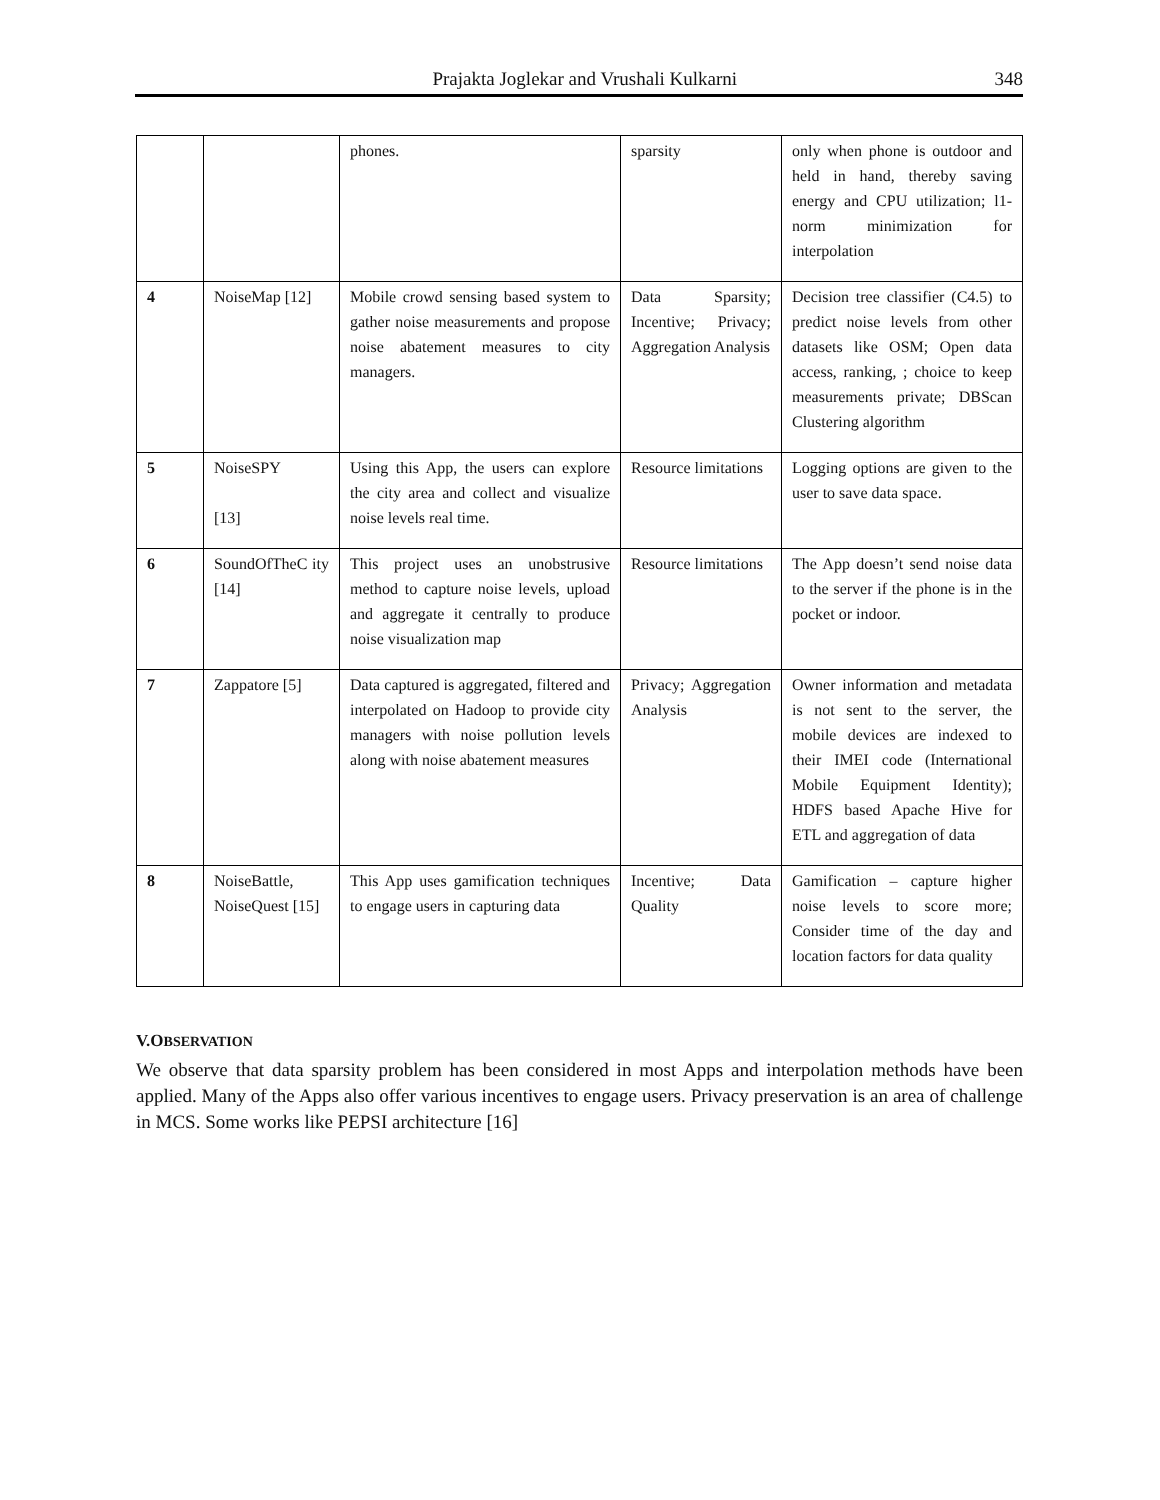Prajakta Joglekar and Vrushali Kulkarni 348
| | | phones. | sparsity | only when phone is outdoor and held in hand, thereby saving energy and CPU utilization; l1- norm minimization for interpolation |
| 4 | NoiseMap [12] | Mobile crowd sensing based system to gather noise measurements and propose noise abatement measures to city managers. | Data Sparsity; Incentive; Privacy; Aggregation Analysis | Decision tree classifier (C4.5) to predict noise levels from other datasets like OSM; Open data access, ranking, ; choice to keep measurements private; DBScan Clustering algorithm |
| 5 | NoiseSPY [13] | Using this App, the users can explore the city area and collect and visualize noise levels real time. | Resource limitations | Logging options are given to the user to save data space. |
| 6 | SoundOfTheC ity [14] | This project uses an unobstrusive method to capture noise levels, upload and aggregate it centrally to produce noise visualization map | Resource limitations | The App doesn’t send noise data to the server if the phone is in the pocket or indoor. |
| 7 | Zappatore [5] | Data captured is aggregated, filtered and interpolated on Hadoop to provide city managers with noise pollution levels along with noise abatement measures | Privacy; Aggregation Analysis | Owner information and metadata is not sent to the server, the mobile devices are indexed to their IMEI code (International Mobile Equipment Identity); HDFS based Apache Hive for ETL and aggregation of data |
| 8 | NoiseBattle, NoiseQuest [15] | This App uses gamification techniques to engage users in capturing data | Incentive; Data Quality | Gamification – capture higher noise levels to score more; Consider time of the day and location factors for data quality |
V.OBSERVATION
We observe that data sparsity problem has been considered in most Apps and interpolation methods have been applied. Many of the Apps also offer various incentives to engage users. Privacy preservation is an area of challenge in MCS. Some works like PEPSI architecture [16]